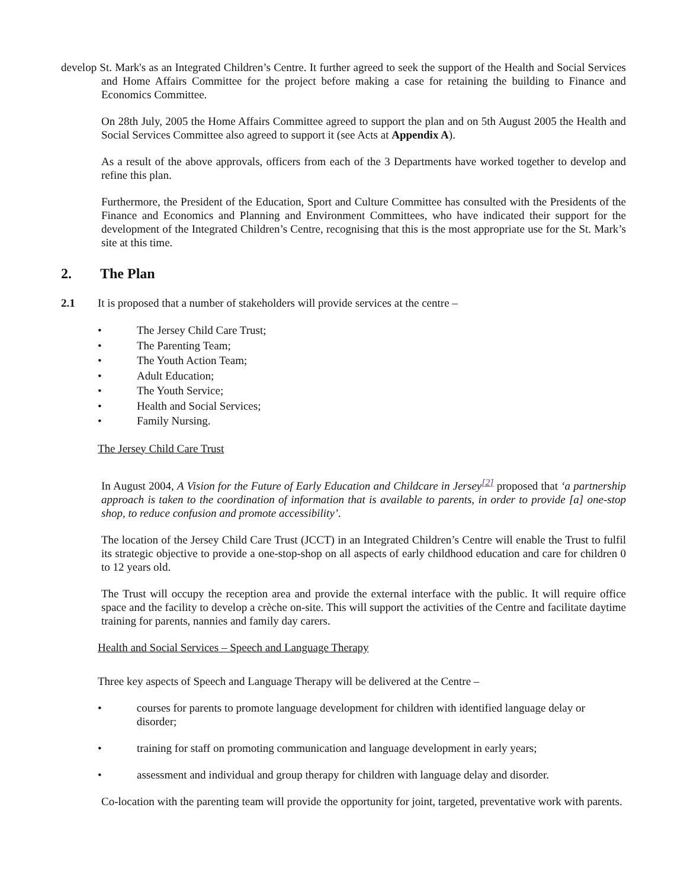develop St. Mark's as an Integrated Children’s Centre. It further agreed to seek the support of the Health and Social Services and Home Affairs Committee for the project before making a case for retaining the building to Finance and Economics Committee.
On 28th July, 2005 the Home Affairs Committee agreed to support the plan and on 5th August 2005 the Health and Social Services Committee also agreed to support it (see Acts at Appendix A).
As a result of the above approvals, officers from each of the 3 Departments have worked together to develop and refine this plan.
Furthermore, the President of the Education, Sport and Culture Committee has consulted with the Presidents of the Finance and Economics and Planning and Environment Committees, who have indicated their support for the development of the Integrated Children’s Centre, recognising that this is the most appropriate use for the St. Mark’s site at this time.
2. The Plan
2.1 It is proposed that a number of stakeholders will provide services at the centre –
• The Jersey Child Care Trust;
• The Parenting Team;
• The Youth Action Team;
• Adult Education;
• The Youth Service;
• Health and Social Services;
• Family Nursing.
The Jersey Child Care Trust
In August 2004, A Vision for the Future of Early Education and Childcare in Jersey<sup>[2]</sup> proposed that ‘a partnership approach is taken to the coordination of information that is available to parents, in order to provide [a] one-stop shop, to reduce confusion and promote accessibility’.
The location of the Jersey Child Care Trust (JCCT) in an Integrated Children’s Centre will enable the Trust to fulfil its strategic objective to provide a one-stop-shop on all aspects of early childhood education and care for children 0 to 12 years old.
The Trust will occupy the reception area and provide the external interface with the public. It will require office space and the facility to develop a crèche on-site. This will support the activities of the Centre and facilitate daytime training for parents, nannies and family day carers.
Health and Social Services – Speech and Language Therapy
Three key aspects of Speech and Language Therapy will be delivered at the Centre –
• courses for parents to promote language development for children with identified language delay or disorder;
• training for staff on promoting communication and language development in early years;
• assessment and individual and group therapy for children with language delay and disorder.
Co-location with the parenting team will provide the opportunity for joint, targeted, preventative work with parents.